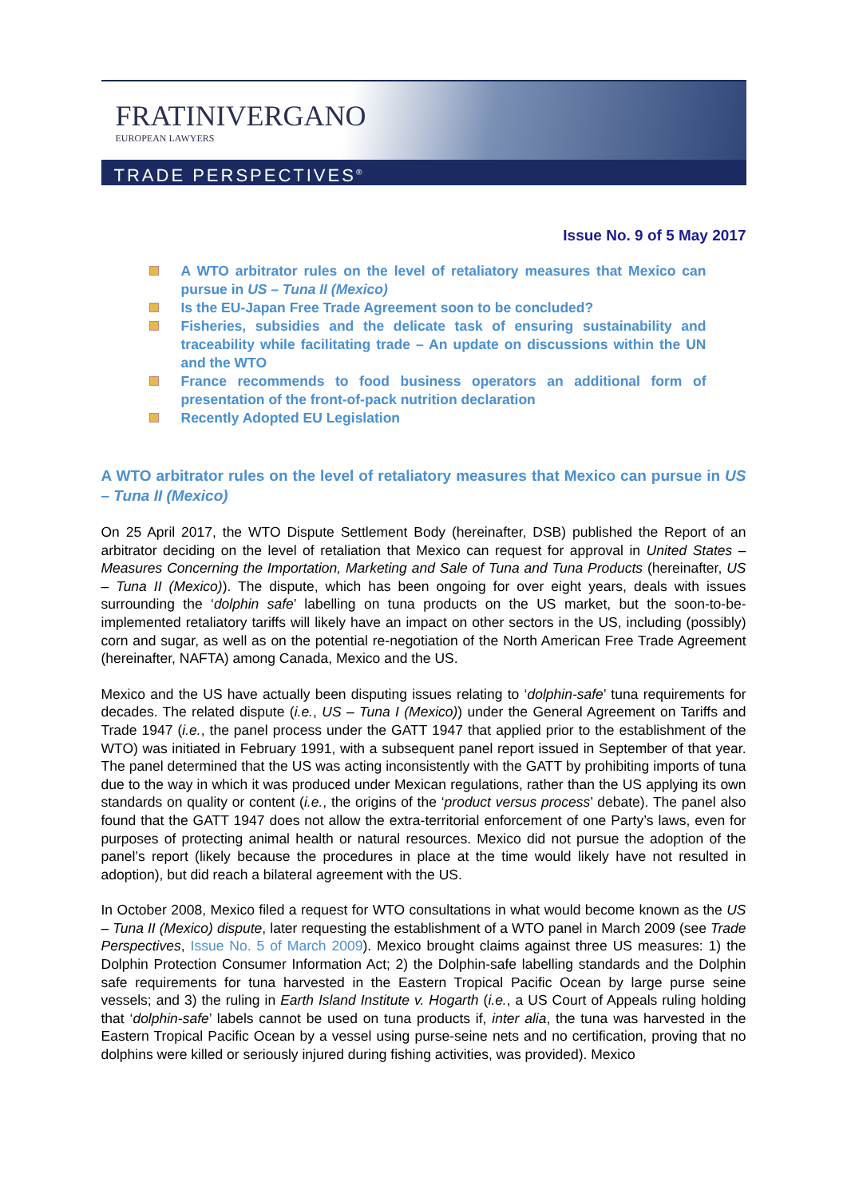FRATINIVERGANO
EUROPEAN LAWYERS
TRADE PERSPECTIVES<sup>®</sup>
Issue No. 9 of 5 May 2017
A WTO arbitrator rules on the level of retaliatory measures that Mexico can pursue in US – Tuna II (Mexico)
Is the EU-Japan Free Trade Agreement soon to be concluded?
Fisheries, subsidies and the delicate task of ensuring sustainability and traceability while facilitating trade – An update on discussions within the UN and the WTO
France recommends to food business operators an additional form of presentation of the front-of-pack nutrition declaration
Recently Adopted EU Legislation
A WTO arbitrator rules on the level of retaliatory measures that Mexico can pursue in US – Tuna II (Mexico)
On 25 April 2017, the WTO Dispute Settlement Body (hereinafter, DSB) published the Report of an arbitrator deciding on the level of retaliation that Mexico can request for approval in United States – Measures Concerning the Importation, Marketing and Sale of Tuna and Tuna Products (hereinafter, US – Tuna II (Mexico)). The dispute, which has been ongoing for over eight years, deals with issues surrounding the ‘dolphin safe’ labelling on tuna products on the US market, but the soon-to-be-implemented retaliatory tariffs will likely have an impact on other sectors in the US, including (possibly) corn and sugar, as well as on the potential re-negotiation of the North American Free Trade Agreement (hereinafter, NAFTA) among Canada, Mexico and the US.
Mexico and the US have actually been disputing issues relating to ‘dolphin-safe’ tuna requirements for decades. The related dispute (i.e., US – Tuna I (Mexico)) under the General Agreement on Tariffs and Trade 1947 (i.e., the panel process under the GATT 1947 that applied prior to the establishment of the WTO) was initiated in February 1991, with a subsequent panel report issued in September of that year. The panel determined that the US was acting inconsistently with the GATT by prohibiting imports of tuna due to the way in which it was produced under Mexican regulations, rather than the US applying its own standards on quality or content (i.e., the origins of the ‘product versus process’ debate). The panel also found that the GATT 1947 does not allow the extra-territorial enforcement of one Party’s laws, even for purposes of protecting animal health or natural resources. Mexico did not pursue the adoption of the panel’s report (likely because the procedures in place at the time would likely have not resulted in adoption), but did reach a bilateral agreement with the US.
In October 2008, Mexico filed a request for WTO consultations in what would become known as the US – Tuna II (Mexico) dispute, later requesting the establishment of a WTO panel in March 2009 (see Trade Perspectives, Issue No. 5 of March 2009). Mexico brought claims against three US measures: 1) the Dolphin Protection Consumer Information Act; 2) the Dolphin-safe labelling standards and the Dolphin safe requirements for tuna harvested in the Eastern Tropical Pacific Ocean by large purse seine vessels; and 3) the ruling in Earth Island Institute v. Hogarth (i.e., a US Court of Appeals ruling holding that ‘dolphin-safe’ labels cannot be used on tuna products if, inter alia, the tuna was harvested in the Eastern Tropical Pacific Ocean by a vessel using purse-seine nets and no certification, proving that no dolphins were killed or seriously injured during fishing activities, was provided). Mexico